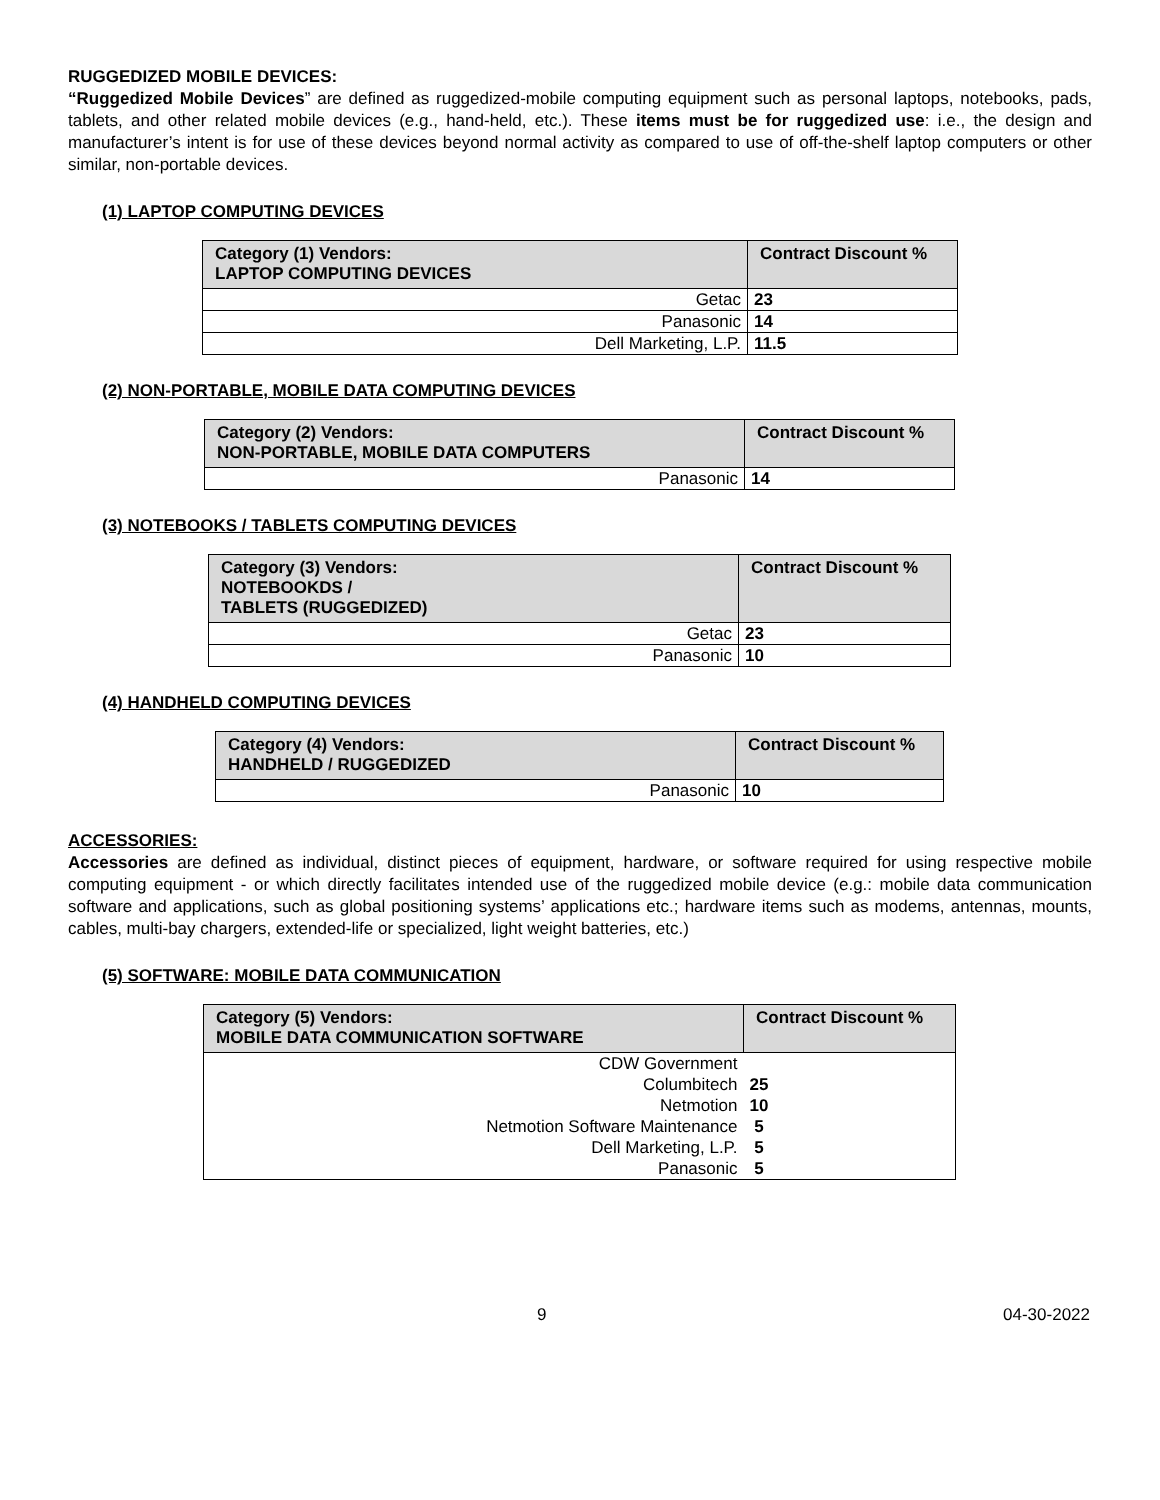RUGGEDIZED MOBILE DEVICES:
“Ruggedized Mobile Devices” are defined as ruggedized-mobile computing equipment such as personal laptops, notebooks, pads, tablets, and other related mobile devices (e.g., hand-held, etc.). These items must be for ruggedized use: i.e., the design and manufacturer’s intent is for use of these devices beyond normal activity as compared to use of off-the-shelf laptop computers or other similar, non-portable devices.
(1) LAPTOP COMPUTING DEVICES
| Category (1) Vendors: LAPTOP COMPUTING DEVICES | Contract Discount % |
| --- | --- |
| Getac | 23 |
| Panasonic | 14 |
| Dell Marketing, L.P. | 11.5 |
(2) NON-PORTABLE, MOBILE DATA COMPUTING DEVICES
| Category (2) Vendors: NON-PORTABLE, MOBILE DATA COMPUTERS | Contract Discount % |
| --- | --- |
| Panasonic | 14 |
(3) NOTEBOOKS / TABLETS COMPUTING DEVICES
| Category (3) Vendors: NOTEBOOKDS / TABLETS (RUGGEDIZED) | Contract Discount % |
| --- | --- |
| Getac | 23 |
| Panasonic | 10 |
(4) HANDHELD COMPUTING DEVICES
| Category (4) Vendors: HANDHELD / RUGGEDIZED | Contract Discount % |
| --- | --- |
| Panasonic | 10 |
ACCESSORIES:
Accessories are defined as individual, distinct pieces of equipment, hardware, or software required for using respective mobile computing equipment - or which directly facilitates intended use of the ruggedized mobile device (e.g.: mobile data communication software and applications, such as global positioning systems’ applications etc.; hardware items such as modems, antennas, mounts, cables, multi-bay chargers, extended-life or specialized, light weight batteries, etc.)
(5) SOFTWARE: MOBILE DATA COMMUNICATION
| Category (5) Vendors: MOBILE DATA COMMUNICATION SOFTWARE | Contract Discount % |
| --- | --- |
| CDW Government | |
| Columbitech | 25 |
| Netmotion | 10 |
| Netmotion Software Maintenance | 5 |
| Dell Marketing, L.P. | 5 |
| Panasonic | 5 |
9 04-30-2022